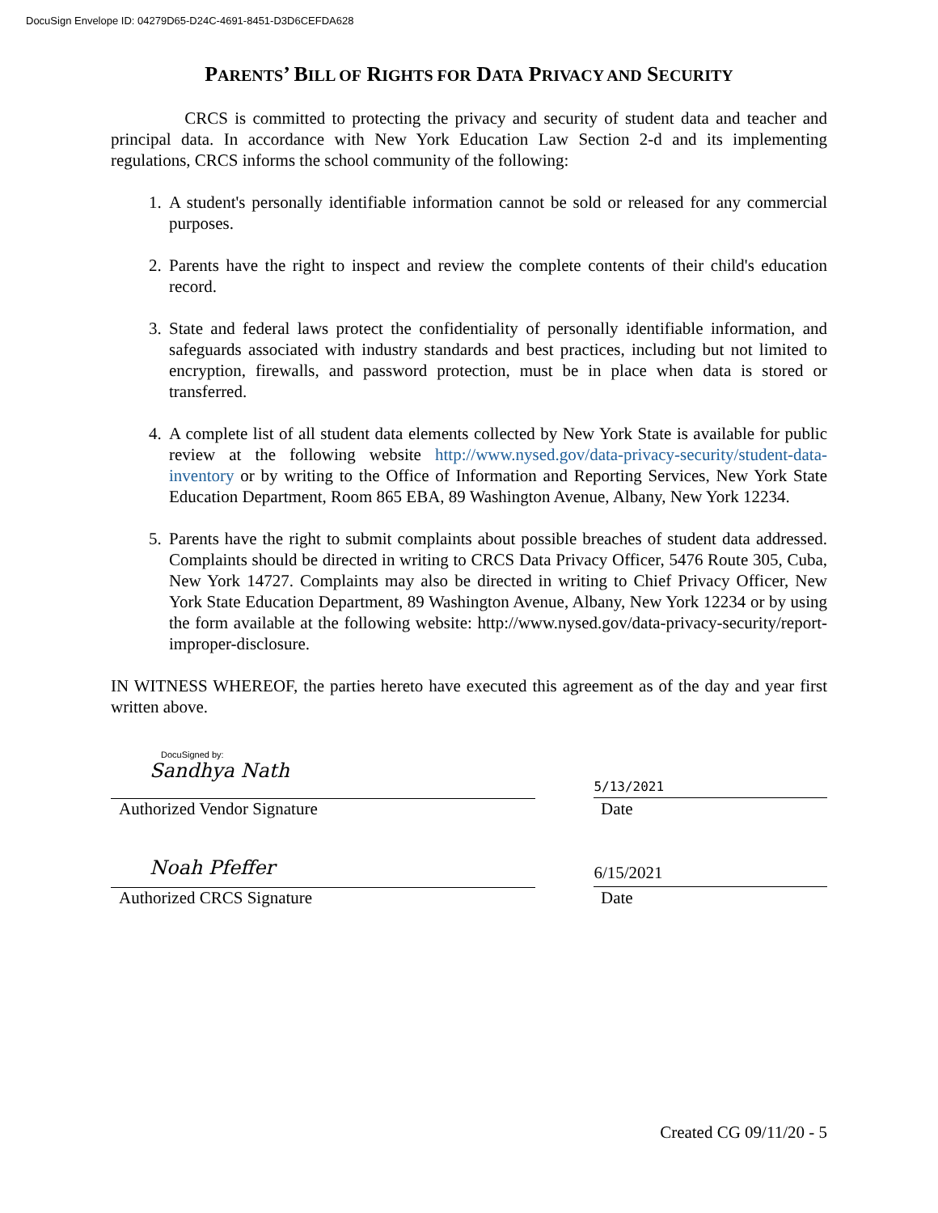DocuSign Envelope ID: 04279D65-D24C-4691-8451-D3D6CEFDA628
PARENTS’ BILL OF RIGHTS FOR DATA PRIVACY AND SECURITY
CRCS is committed to protecting the privacy and security of student data and teacher and principal data. In accordance with New York Education Law Section 2-d and its implementing regulations, CRCS informs the school community of the following:
1. A student's personally identifiable information cannot be sold or released for any commercial purposes.
2. Parents have the right to inspect and review the complete contents of their child's education record.
3. State and federal laws protect the confidentiality of personally identifiable information, and safeguards associated with industry standards and best practices, including but not limited to encryption, firewalls, and password protection, must be in place when data is stored or transferred.
4. A complete list of all student data elements collected by New York State is available for public review at the following website http://www.nysed.gov/data-privacy-security/student-data-inventory or by writing to the Office of Information and Reporting Services, New York State Education Department, Room 865 EBA, 89 Washington Avenue, Albany, New York 12234.
5. Parents have the right to submit complaints about possible breaches of student data addressed. Complaints should be directed in writing to CRCS Data Privacy Officer, 5476 Route 305, Cuba, New York 14727. Complaints may also be directed in writing to Chief Privacy Officer, New York State Education Department, 89 Washington Avenue, Albany, New York 12234 or by using the form available at the following website: http://www.nysed.gov/data-privacy-security/report-improper-disclosure.
IN WITNESS WHEREOF, the parties hereto have executed this agreement as of the day and year first written above.
DocuSigned by:
Sandhya Nath
5/13/2021
Authorized Vendor Signature Date
Noah Pfeffer
6/15/2021
Authorized CRCS Signature Date
Created CG 09/11/20 - 5